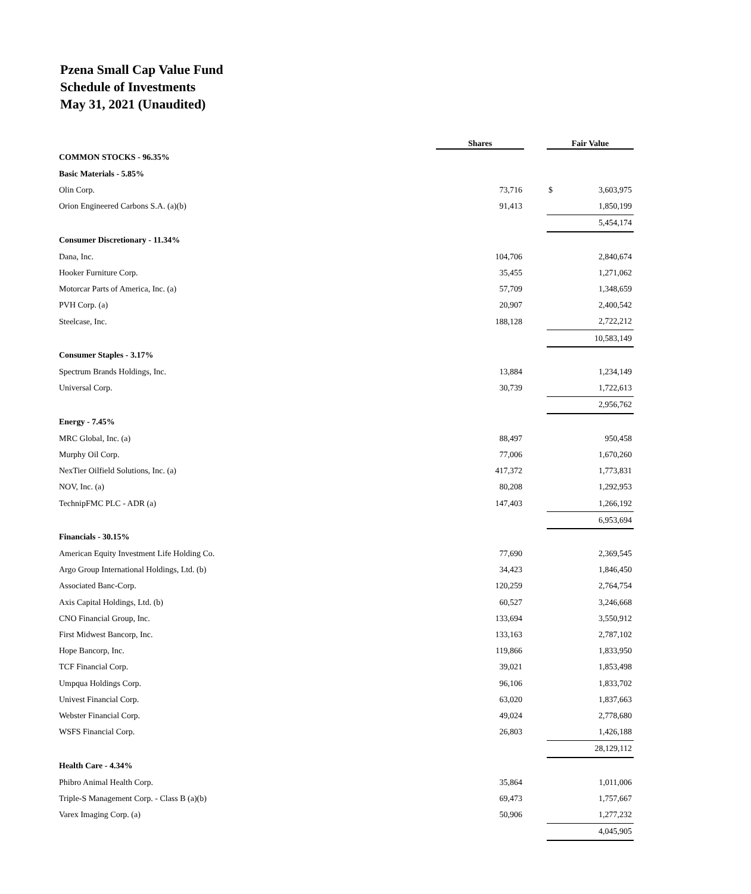Pzena Small Cap Value Fund
Schedule of Investments
May 31, 2021 (Unaudited)
| | Shares | | Fair Value |
| --- | --- | --- | --- |
| COMMON STOCKS - 96.35% | | | |
| Basic Materials - 5.85% | | | |
| Olin Corp. | 73,716 | | $ 3,603,975 |
| Orion Engineered Carbons S.A. (a)(b) | 91,413 | | 1,850,199 |
| | | | 5,454,174 |
| Consumer Discretionary - 11.34% | | | |
| Dana, Inc. | 104,706 | | 2,840,674 |
| Hooker Furniture Corp. | 35,455 | | 1,271,062 |
| Motorcar Parts of America, Inc. (a) | 57,709 | | 1,348,659 |
| PVH Corp. (a) | 20,907 | | 2,400,542 |
| Steelcase, Inc. | 188,128 | | 2,722,212 |
| | | | 10,583,149 |
| Consumer Staples - 3.17% | | | |
| Spectrum Brands Holdings, Inc. | 13,884 | | 1,234,149 |
| Universal Corp. | 30,739 | | 1,722,613 |
| | | | 2,956,762 |
| Energy - 7.45% | | | |
| MRC Global, Inc. (a) | 88,497 | | 950,458 |
| Murphy Oil Corp. | 77,006 | | 1,670,260 |
| NexTier Oilfield Solutions, Inc. (a) | 417,372 | | 1,773,831 |
| NOV, Inc. (a) | 80,208 | | 1,292,953 |
| TechnipFMC PLC - ADR (a) | 147,403 | | 1,266,192 |
| | | | 6,953,694 |
| Financials - 30.15% | | | |
| American Equity Investment Life Holding Co. | 77,690 | | 2,369,545 |
| Argo Group International Holdings, Ltd. (b) | 34,423 | | 1,846,450 |
| Associated Banc-Corp. | 120,259 | | 2,764,754 |
| Axis Capital Holdings, Ltd. (b) | 60,527 | | 3,246,668 |
| CNO Financial Group, Inc. | 133,694 | | 3,550,912 |
| First Midwest Bancorp, Inc. | 133,163 | | 2,787,102 |
| Hope Bancorp, Inc. | 119,866 | | 1,833,950 |
| TCF Financial Corp. | 39,021 | | 1,853,498 |
| Umpqua Holdings Corp. | 96,106 | | 1,833,702 |
| Univest Financial Corp. | 63,020 | | 1,837,663 |
| Webster Financial Corp. | 49,024 | | 2,778,680 |
| WSFS Financial Corp. | 26,803 | | 1,426,188 |
| | | | 28,129,112 |
| Health Care - 4.34% | | | |
| Phibro Animal Health Corp. | 35,864 | | 1,011,006 |
| Triple-S Management Corp. - Class B (a)(b) | 69,473 | | 1,757,667 |
| Varex Imaging Corp. (a) | 50,906 | | 1,277,232 |
| | | | 4,045,905 |